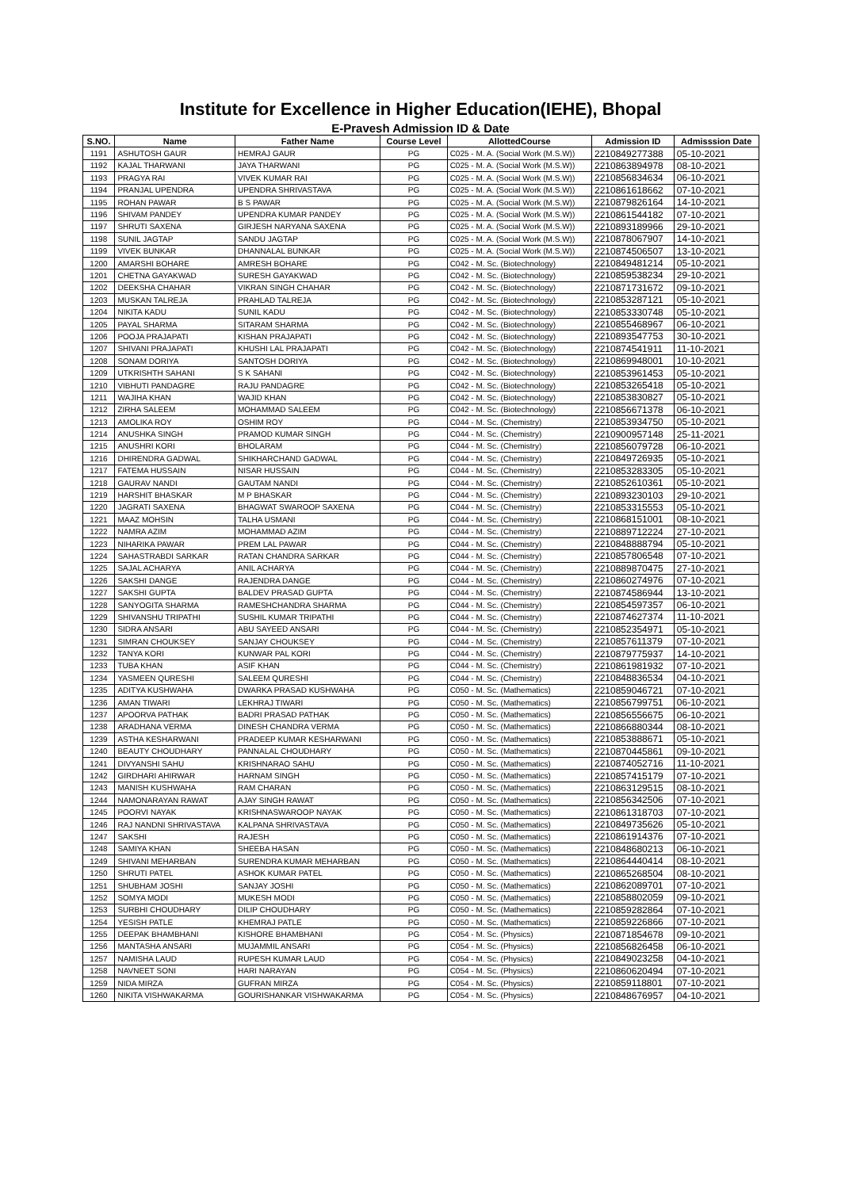Institute for Excellence in Higher Education(IEHE), Bhopal
E-Pravesh Admission ID & Date
| S.NO. | Name | Father Name | Course Level | AllottedCourse | Admission ID | Admisssion Date |
| --- | --- | --- | --- | --- | --- | --- |
| 1191 | ASHUTOSH GAUR | HEMRAJ GAUR | PG | C025 - M. A. (Social Work (M.S.W)) | 2210849277388 | 05-10-2021 |
| 1192 | KAJAL THARWANI | JAYA THARWANI | PG | C025 - M. A. (Social Work (M.S.W)) | 2210863894978 | 08-10-2021 |
| 1193 | PRAGYA RAI | VIVEK KUMAR RAI | PG | C025 - M. A. (Social Work (M.S.W)) | 2210856834634 | 06-10-2021 |
| 1194 | PRANJAL UPENDRA | UPENDRA SHRIVASTAVA | PG | C025 - M. A. (Social Work (M.S.W)) | 2210861618662 | 07-10-2021 |
| 1195 | ROHAN PAWAR | B S PAWAR | PG | C025 - M. A. (Social Work (M.S.W)) | 2210879826164 | 14-10-2021 |
| 1196 | SHIVAM PANDEY | UPENDRA KUMAR PANDEY | PG | C025 - M. A. (Social Work (M.S.W)) | 2210861544182 | 07-10-2021 |
| 1197 | SHRUTI SAXENA | GIRJESH NARYANA SAXENA | PG | C025 - M. A. (Social Work (M.S.W)) | 2210893189966 | 29-10-2021 |
| 1198 | SUNIL JAGTAP | SANDU JAGTAP | PG | C025 - M. A. (Social Work (M.S.W)) | 2210878067907 | 14-10-2021 |
| 1199 | VIVEK BUNKAR | DHANNALAL BUNKAR | PG | C025 - M. A. (Social Work (M.S.W)) | 2210874506507 | 13-10-2021 |
| 1200 | AMARSHI BOHARE | AMRESH BOHARE | PG | C042 - M. Sc. (Biotechnology) | 2210849481214 | 05-10-2021 |
| 1201 | CHETNA GAYAKWAD | SURESH GAYAKWAD | PG | C042 - M. Sc. (Biotechnology) | 2210859538234 | 29-10-2021 |
| 1202 | DEEKSHA CHAHAR | VIKRAN SINGH CHAHAR | PG | C042 - M. Sc. (Biotechnology) | 2210871731672 | 09-10-2021 |
| 1203 | MUSKAN TALREJA | PRAHLAD TALREJA | PG | C042 - M. Sc. (Biotechnology) | 2210853287121 | 05-10-2021 |
| 1204 | NIKITA KADU | SUNIL KADU | PG | C042 - M. Sc. (Biotechnology) | 2210853330748 | 05-10-2021 |
| 1205 | PAYAL SHARMA | SITARAM SHARMA | PG | C042 - M. Sc. (Biotechnology) | 2210855468967 | 06-10-2021 |
| 1206 | POOJA PRAJAPATI | KISHAN PRAJAPATI | PG | C042 - M. Sc. (Biotechnology) | 2210893547753 | 30-10-2021 |
| 1207 | SHIVANI PRAJAPATI | KHUSHI LAL PRAJAPATI | PG | C042 - M. Sc. (Biotechnology) | 2210874541911 | 11-10-2021 |
| 1208 | SONAM DORIYA | SANTOSH DORIYA | PG | C042 - M. Sc. (Biotechnology) | 2210869948001 | 10-10-2021 |
| 1209 | UTKRISHTH SAHANI | S K SAHANI | PG | C042 - M. Sc. (Biotechnology) | 2210853961453 | 05-10-2021 |
| 1210 | VIBHUTI PANDAGRE | RAJU PANDAGRE | PG | C042 - M. Sc. (Biotechnology) | 2210853265418 | 05-10-2021 |
| 1211 | WAJIHA KHAN | WAJID KHAN | PG | C042 - M. Sc. (Biotechnology) | 2210853830827 | 05-10-2021 |
| 1212 | ZIRHA SALEEM | MOHAMMAD SALEEM | PG | C042 - M. Sc. (Biotechnology) | 2210856671378 | 06-10-2021 |
| 1213 | AMOLIKA ROY | OSHIM ROY | PG | C044 - M. Sc. (Chemistry) | 2210853934750 | 05-10-2021 |
| 1214 | ANUSHKA SINGH | PRAMOD KUMAR SINGH | PG | C044 - M. Sc. (Chemistry) | 2210900957148 | 25-11-2021 |
| 1215 | ANUSHRI KORI | BHOLARAM | PG | C044 - M. Sc. (Chemistry) | 2210856079728 | 06-10-2021 |
| 1216 | DHIRENDRA GADWAL | SHIKHARCHAND GADWAL | PG | C044 - M. Sc. (Chemistry) | 2210849726935 | 05-10-2021 |
| 1217 | FATEMA HUSSAIN | NISAR HUSSAIN | PG | C044 - M. Sc. (Chemistry) | 2210853283305 | 05-10-2021 |
| 1218 | GAURAV NANDI | GAUTAM NANDI | PG | C044 - M. Sc. (Chemistry) | 2210852610361 | 05-10-2021 |
| 1219 | HARSHIT BHASKAR | M P BHASKAR | PG | C044 - M. Sc. (Chemistry) | 2210893230103 | 29-10-2021 |
| 1220 | JAGRATI SAXENA | BHAGWAT SWAROOP SAXENA | PG | C044 - M. Sc. (Chemistry) | 2210853315553 | 05-10-2021 |
| 1221 | MAAZ MOHSIN | TALHA USMANI | PG | C044 - M. Sc. (Chemistry) | 2210868151001 | 08-10-2021 |
| 1222 | NAMRA AZIM | MOHAMMAD AZIM | PG | C044 - M. Sc. (Chemistry) | 2210889712224 | 27-10-2021 |
| 1223 | NIHARIKA PAWAR | PREM LAL PAWAR | PG | C044 - M. Sc. (Chemistry) | 2210848888794 | 05-10-2021 |
| 1224 | SAHASTRABDI SARKAR | RATAN CHANDRA SARKAR | PG | C044 - M. Sc. (Chemistry) | 2210857806548 | 07-10-2021 |
| 1225 | SAJAL ACHARYA | ANIL ACHARYA | PG | C044 - M. Sc. (Chemistry) | 2210889870475 | 27-10-2021 |
| 1226 | SAKSHI DANGE | RAJENDRA DANGE | PG | C044 - M. Sc. (Chemistry) | 2210860274976 | 07-10-2021 |
| 1227 | SAKSHI GUPTA | BALDEV PRASAD GUPTA | PG | C044 - M. Sc. (Chemistry) | 2210874586944 | 13-10-2021 |
| 1228 | SANYOGITA SHARMA | RAMESHCHANDRA SHARMA | PG | C044 - M. Sc. (Chemistry) | 2210854597357 | 06-10-2021 |
| 1229 | SHIVANSHU TRIPATHI | SUSHIL KUMAR TRIPATHI | PG | C044 - M. Sc. (Chemistry) | 2210874627374 | 11-10-2021 |
| 1230 | SIDRA ANSARI | ABU SAYEED ANSARI | PG | C044 - M. Sc. (Chemistry) | 2210852354971 | 05-10-2021 |
| 1231 | SIMRAN CHOUKSEY | SANJAY CHOUKSEY | PG | C044 - M. Sc. (Chemistry) | 2210857611379 | 07-10-2021 |
| 1232 | TANYA KORI | KUNWAR PAL KORI | PG | C044 - M. Sc. (Chemistry) | 2210879775937 | 14-10-2021 |
| 1233 | TUBA KHAN | ASIF KHAN | PG | C044 - M. Sc. (Chemistry) | 2210861981932 | 07-10-2021 |
| 1234 | YASMEEN QURESHI | SALEEM QURESHI | PG | C044 - M. Sc. (Chemistry) | 2210848836534 | 04-10-2021 |
| 1235 | ADITYA KUSHWAHA | DWARKA PRASAD KUSHWAHA | PG | C050 - M. Sc. (Mathematics) | 2210859046721 | 07-10-2021 |
| 1236 | AMAN TIWARI | LEKHRAJ TIWARI | PG | C050 - M. Sc. (Mathematics) | 2210856799751 | 06-10-2021 |
| 1237 | APOORVA PATHAK | BADRI PRASAD PATHAK | PG | C050 - M. Sc. (Mathematics) | 2210856556675 | 06-10-2021 |
| 1238 | ARADHANA VERMA | DINESH CHANDRA VERMA | PG | C050 - M. Sc. (Mathematics) | 2210866880344 | 08-10-2021 |
| 1239 | ASTHA KESHARWANI | PRADEEP KUMAR KESHARWANI | PG | C050 - M. Sc. (Mathematics) | 2210853888671 | 05-10-2021 |
| 1240 | BEAUTY CHOUDHARY | PANNALAL CHOUDHARY | PG | C050 - M. Sc. (Mathematics) | 2210870445861 | 09-10-2021 |
| 1241 | DIVYANSHI SAHU | KRISHNARAO SAHU | PG | C050 - M. Sc. (Mathematics) | 2210874052716 | 11-10-2021 |
| 1242 | GIRDHARI AHIRWAR | HARNAM SINGH | PG | C050 - M. Sc. (Mathematics) | 2210857415179 | 07-10-2021 |
| 1243 | MANISH KUSHWAHA | RAM CHARAN | PG | C050 - M. Sc. (Mathematics) | 2210863129515 | 08-10-2021 |
| 1244 | NAMONARAYAN RAWAT | AJAY SINGH RAWAT | PG | C050 - M. Sc. (Mathematics) | 2210856342506 | 07-10-2021 |
| 1245 | POORVI NAYAK | KRISHNASWAROOP NAYAK | PG | C050 - M. Sc. (Mathematics) | 2210861318703 | 07-10-2021 |
| 1246 | RAJ NANDNI SHRIVASTAVA | KALPANA SHRIVASTAVA | PG | C050 - M. Sc. (Mathematics) | 2210849735626 | 05-10-2021 |
| 1247 | SAKSHI | RAJESH | PG | C050 - M. Sc. (Mathematics) | 2210861914376 | 07-10-2021 |
| 1248 | SAMIYA KHAN | SHEEBA HASAN | PG | C050 - M. Sc. (Mathematics) | 2210848680213 | 06-10-2021 |
| 1249 | SHIVANI MEHARBAN | SURENDRA KUMAR MEHARBAN | PG | C050 - M. Sc. (Mathematics) | 2210864440414 | 08-10-2021 |
| 1250 | SHRUTI PATEL | ASHOK KUMAR PATEL | PG | C050 - M. Sc. (Mathematics) | 2210865268504 | 08-10-2021 |
| 1251 | SHUBHAM JOSHI | SANJAY JOSHI | PG | C050 - M. Sc. (Mathematics) | 2210862089701 | 07-10-2021 |
| 1252 | SOMYA MODI | MUKESH MODI | PG | C050 - M. Sc. (Mathematics) | 2210858802059 | 09-10-2021 |
| 1253 | SURBHI CHOUDHARY | DILIP CHOUDHARY | PG | C050 - M. Sc. (Mathematics) | 2210859282864 | 07-10-2021 |
| 1254 | YESISH PATLE | KHEMRAJ PATLE | PG | C050 - M. Sc. (Mathematics) | 2210859226866 | 07-10-2021 |
| 1255 | DEEPAK BHAMBHANI | KISHORE BHAMBHANI | PG | C054 - M. Sc. (Physics) | 2210871854678 | 09-10-2021 |
| 1256 | MANTASHA ANSARI | MUJAMMIL ANSARI | PG | C054 - M. Sc. (Physics) | 2210856826458 | 06-10-2021 |
| 1257 | NAMISHA LAUD | RUPESH KUMAR LAUD | PG | C054 - M. Sc. (Physics) | 2210849023258 | 04-10-2021 |
| 1258 | NAVNEET SONI | HARI NARAYAN | PG | C054 - M. Sc. (Physics) | 2210860620494 | 07-10-2021 |
| 1259 | NIDA MIRZA | GUFRAN MIRZA | PG | C054 - M. Sc. (Physics) | 2210859118801 | 07-10-2021 |
| 1260 | NIKITA VISHWAKARMA | GOURISHANKAR VISHWAKARMA | PG | C054 - M. Sc. (Physics) | 2210848676957 | 04-10-2021 |